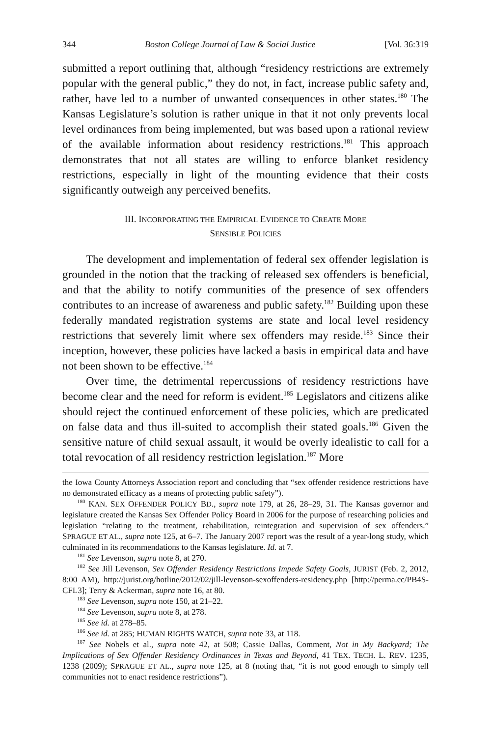344 Boston College Journal of Law & Social Justice [Vol. 36:319
submitted a report outlining that, although “residency restrictions are extremely popular with the general public,” they do not, in fact, increase public safety and, rather, have led to a number of unwanted consequences in other states.<sup>180</sup> The Kansas Legislature’s solution is rather unique in that it not only prevents local level ordinances from being implemented, but was based upon a rational review of the available information about residency restrictions.<sup>181</sup> This approach demonstrates that not all states are willing to enforce blanket residency restrictions, especially in light of the mounting evidence that their costs significantly outweigh any perceived benefits.
III. INCORPORATING THE EMPIRICAL EVIDENCE TO CREATE MORE
SENSIBLE POLICIES
The development and implementation of federal sex offender legislation is grounded in the notion that the tracking of released sex offenders is beneficial, and that the ability to notify communities of the presence of sex offenders contributes to an increase of awareness and public safety.<sup>182</sup> Building upon these federally mandated registration systems are state and local level residency restrictions that severely limit where sex offenders may reside.<sup>183</sup> Since their inception, however, these policies have lacked a basis in empirical data and have not been shown to be effective.<sup>184</sup>
Over time, the detrimental repercussions of residency restrictions have become clear and the need for reform is evident.<sup>185</sup> Legislators and citizens alike should reject the continued enforcement of these policies, which are predicated on false data and thus ill-suited to accomplish their stated goals.<sup>186</sup> Given the sensitive nature of child sexual assault, it would be overly idealistic to call for a total revocation of all residency restriction legislation.<sup>187</sup> More
the Iowa County Attorneys Association report and concluding that “sex offender residence restrictions have no demonstrated efficacy as a means of protecting public safety”).
<sup>180</sup> KAN. SEX OFFENDER POLICY BD., supra note 179, at 26, 28–29, 31. The Kansas governor and legislature created the Kansas Sex Offender Policy Board in 2006 for the purpose of researching policies and legislation “relating to the treatment, rehabilitation, reintegration and supervision of sex offenders.” SPRAGUE ET AL., supra note 125, at 6–7. The January 2007 report was the result of a year-long study, which culminated in its recommendations to the Kansas legislature. Id. at 7.
<sup>181</sup> See Levenson, supra note 8, at 270.
<sup>182</sup> See Jill Levenson, Sex Offender Residency Restrictions Impede Safety Goals, JURIST (Feb. 2, 2012, 8:00 AM), http://jurist.org/hotline/2012/02/jill-levenson-sexoffenders-residency.php [http://perma.cc/PB4S-CFL3]; Terry & Ackerman, supra note 16, at 80.
<sup>183</sup> See Levenson, supra note 150, at 21–22.
<sup>184</sup> See Levenson, supra note 8, at 278.
<sup>185</sup> See id. at 278–85.
<sup>186</sup> See id. at 285; HUMAN RIGHTS WATCH, supra note 33, at 118.
<sup>187</sup> See Nobels et al., supra note 42, at 508; Cassie Dallas, Comment, Not in My Backyard; The Implications of Sex Offender Residency Ordinances in Texas and Beyond, 41 TEX. TECH. L. REV. 1235, 1238 (2009); SPRAGUE ET AL., supra note 125, at 8 (noting that, “it is not good enough to simply tell communities not to enact residence restrictions”).